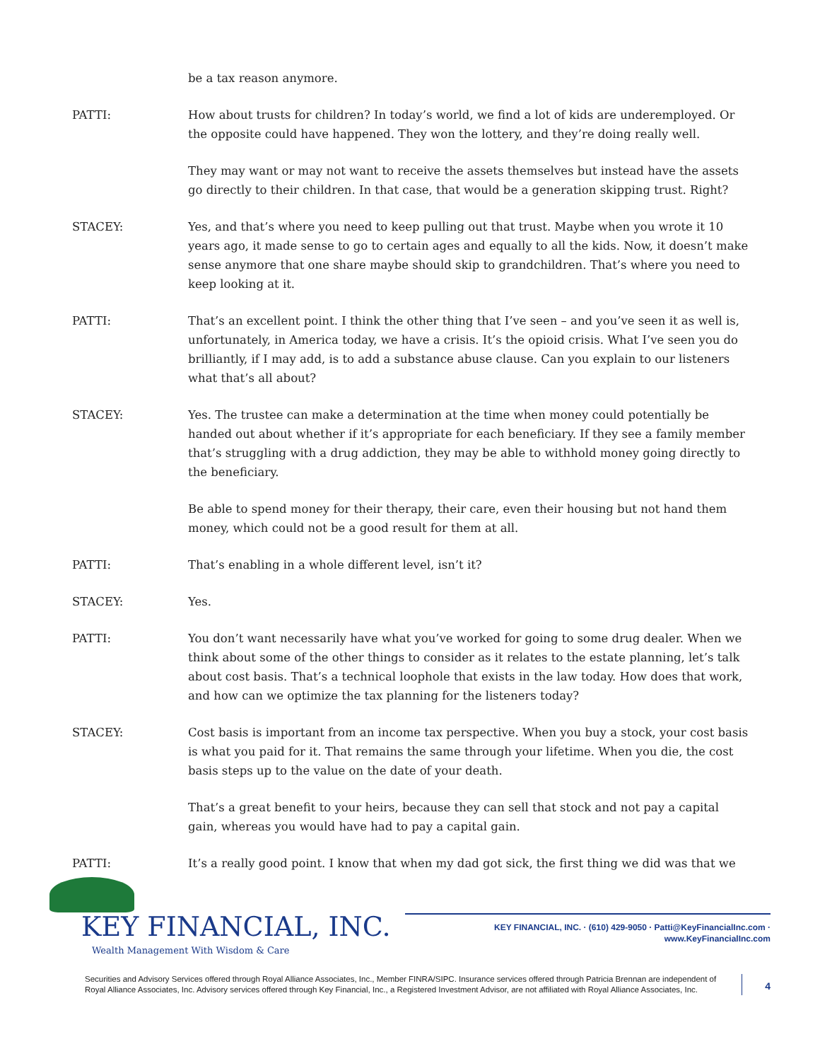be a tax reason anymore.
PATTI: How about trusts for children? In today’s world, we find a lot of kids are underemployed. Or the opposite could have happened. They won the lottery, and they’re doing really well.
They may want or may not want to receive the assets themselves but instead have the assets go directly to their children. In that case, that would be a generation skipping trust. Right?
STACEY: Yes, and that’s where you need to keep pulling out that trust. Maybe when you wrote it 10 years ago, it made sense to go to certain ages and equally to all the kids. Now, it doesn’t make sense anymore that one share maybe should skip to grandchildren. That’s where you need to keep looking at it.
PATTI: That’s an excellent point. I think the other thing that I’ve seen – and you’ve seen it as well is, unfortunately, in America today, we have a crisis. It’s the opioid crisis. What I’ve seen you do brilliantly, if I may add, is to add a substance abuse clause. Can you explain to our listeners what that’s all about?
STACEY: Yes. The trustee can make a determination at the time when money could potentially be handed out about whether if it’s appropriate for each beneficiary. If they see a family member that’s struggling with a drug addiction, they may be able to withhold money going directly to the beneficiary.
Be able to spend money for their therapy, their care, even their housing but not hand them money, which could not be a good result for them at all.
PATTI: That’s enabling in a whole different level, isn’t it?
STACEY: Yes.
PATTI: You don’t want necessarily have what you’ve worked for going to some drug dealer. When we think about some of the other things to consider as it relates to the estate planning, let’s talk about cost basis. That’s a technical loophole that exists in the law today. How does that work, and how can we optimize the tax planning for the listeners today?
STACEY: Cost basis is important from an income tax perspective. When you buy a stock, your cost basis is what you paid for it. That remains the same through your lifetime. When you die, the cost basis steps up to the value on the date of your death.
That’s a great benefit to your heirs, because they can sell that stock and not pay a capital gain, whereas you would have had to pay a capital gain.
PATTI: It’s a really good point. I know that when my dad got sick, the first thing we did was that we
KEY FINANCIAL, INC.
Wealth Management With Wisdom & Care
KEY FINANCIAL, INC. · (610) 429-9050 · Patti@KeyFinancialInc.com · www.KeyFinancialInc.com
Securities and Advisory Services offered through Royal Alliance Associates, Inc., Member FINRA/SIPC. Insurance services offered through Patricia Brennan are independent of Royal Alliance Associates, Inc. Advisory services offered through Key Financial, Inc., a Registered Investment Advisor, are not affiliated with Royal Alliance Associates, Inc.
4